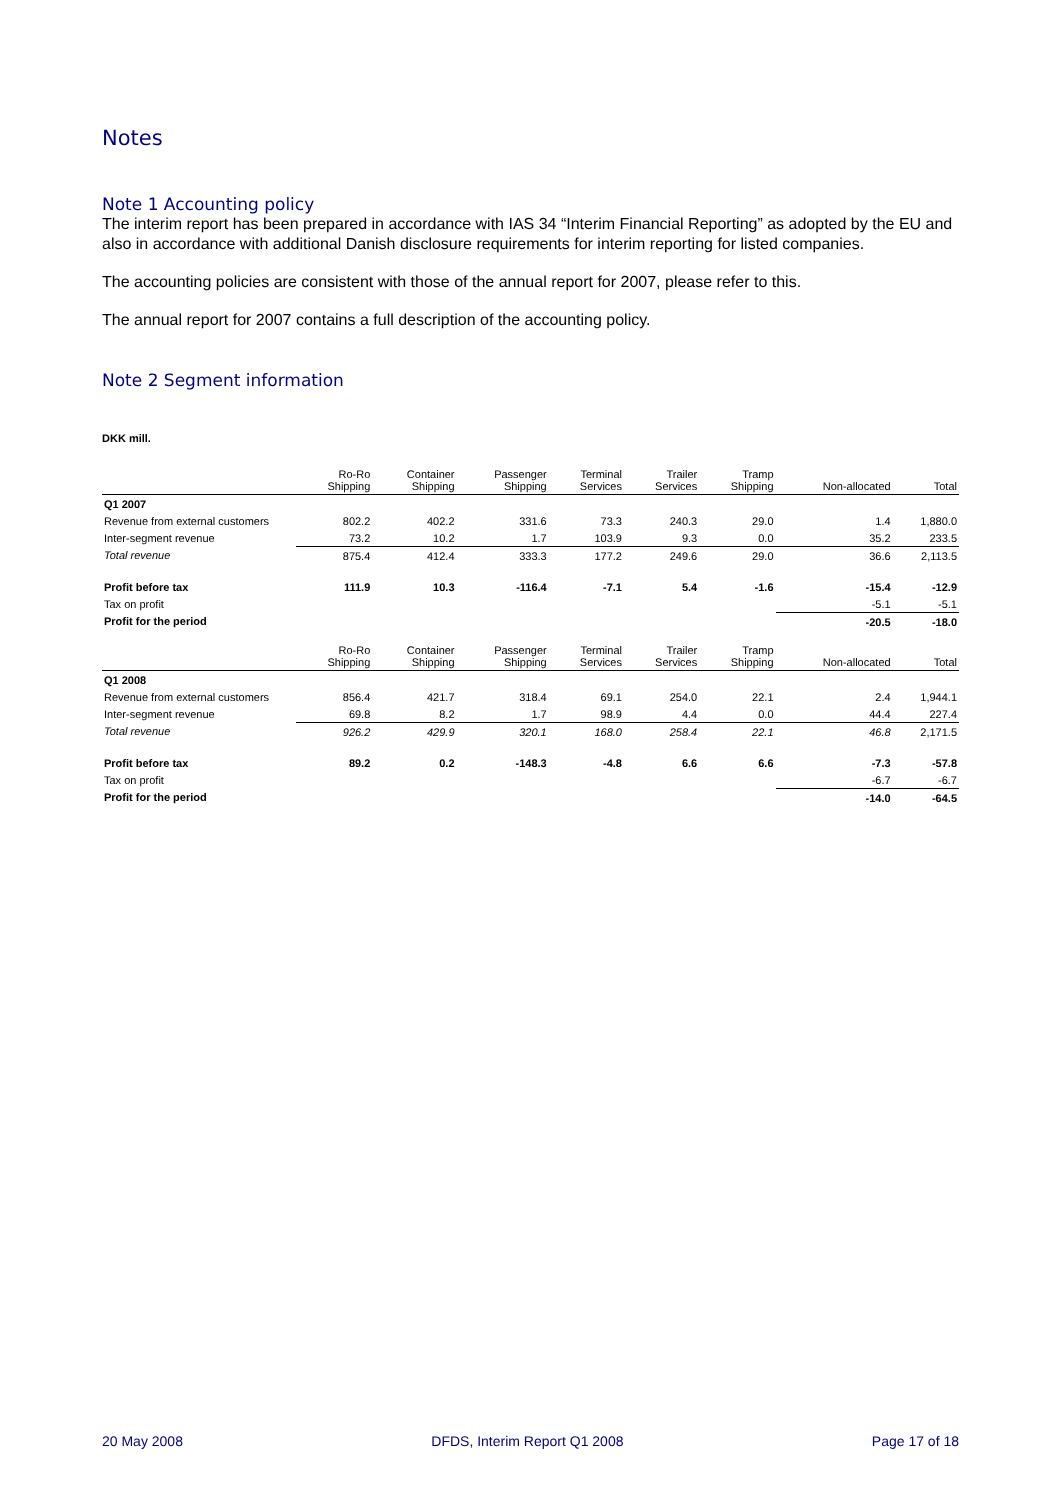Notes
Note 1 Accounting policy
The interim report has been prepared in accordance with IAS 34 “Interim Financial Reporting” as adopted by the EU and also in accordance with additional Danish disclosure requirements for interim reporting for listed companies.
The accounting policies are consistent with those of the annual report for 2007, please refer to this.
The annual report for 2007 contains a full description of the accounting policy.
Note 2 Segment information
DKK mill.
| | Ro-Ro Shipping | Container Shipping | Passenger Shipping | Terminal Services | Trailer Services | Tramp Shipping | Non-allocated | Total |
| --- | --- | --- | --- | --- | --- | --- | --- | --- |
| Q1 2007 | | | | | | | | |
| Revenue from external customers | 802.2 | 402.2 | 331.6 | 73.3 | 240.3 | 29.0 | 1.4 | 1,880.0 |
| Inter-segment revenue | 73.2 | 10.2 | 1.7 | 103.9 | 9.3 | 0.0 | 35.2 | 233.5 |
| Total revenue | 875.4 | 412.4 | 333.3 | 177.2 | 249.6 | 29.0 | 36.6 | 2,113.5 |
| Profit before tax | 111.9 | 10.3 | -116.4 | -7.1 | 5.4 | -1.6 | -15.4 | -12.9 |
| Tax on profit | | | | | | | -5.1 | -5.1 |
| Profit for the period | | | | | | | -20.5 | -18.0 |
| | Ro-Ro Shipping | Container Shipping | Passenger Shipping | Terminal Services | Trailer Services | Tramp Shipping | Non-allocated | Total |
| Q1 2008 | | | | | | | | |
| Revenue from external customers | 856.4 | 421.7 | 318.4 | 69.1 | 254.0 | 22.1 | 2.4 | 1,944.1 |
| Inter-segment revenue | 69.8 | 8.2 | 1.7 | 98.9 | 4.4 | 0.0 | 44.4 | 227.4 |
| Total revenue | 926.2 | 429.9 | 320.1 | 168.0 | 258.4 | 22.1 | 46.8 | 2,171.5 |
| Profit before tax | 89.2 | 0.2 | -148.3 | -4.8 | 6.6 | 6.6 | -7.3 | -57.8 |
| Tax on profit | | | | | | | -6.7 | -6.7 |
| Profit for the period | | | | | | | -14.0 | -64.5 |
20 May 2008 DFDS, Interim Report Q1 2008 Page 17 of 18